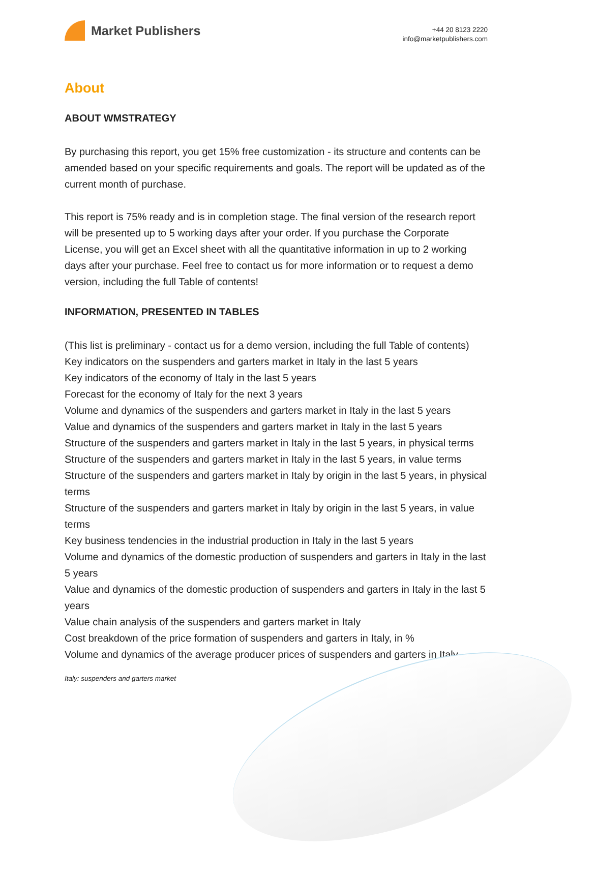Market Publishers
+44 20 8123 2220
info@marketpublishers.com
About
ABOUT WMSTRATEGY
By purchasing this report, you get 15% free customization - its structure and contents can be amended based on your specific requirements and goals. The report will be updated as of the current month of purchase.
This report is 75% ready and is in completion stage. The final version of the research report will be presented up to 5 working days after your order. If you purchase the Corporate License, you will get an Excel sheet with all the quantitative information in up to 2 working days after your purchase. Feel free to contact us for more information or to request a demo version, including the full Table of contents!
INFORMATION, PRESENTED IN TABLES
(This list is preliminary - contact us for a demo version, including the full Table of contents)
Key indicators on the suspenders and garters market in Italy in the last 5 years
Key indicators of the economy of Italy in the last 5 years
Forecast for the economy of Italy for the next 3 years
Volume and dynamics of the suspenders and garters market in Italy in the last 5 years
Value and dynamics of the suspenders and garters market in Italy in the last 5 years
Structure of the suspenders and garters market in Italy in the last 5 years, in physical terms
Structure of the suspenders and garters market in Italy in the last 5 years, in value terms
Structure of the suspenders and garters market in Italy by origin in the last 5 years, in physical terms
Structure of the suspenders and garters market in Italy by origin in the last 5 years, in value terms
Key business tendencies in the industrial production in Italy in the last 5 years
Volume and dynamics of the domestic production of suspenders and garters in Italy in the last 5 years
Value and dynamics of the domestic production of suspenders and garters in Italy in the last 5 years
Value chain analysis of the suspenders and garters market in Italy
Cost breakdown of the price formation of suspenders and garters in Italy, in %
Volume and dynamics of the average producer prices of suspenders and garters in Italy
Italy: suspenders and garters market